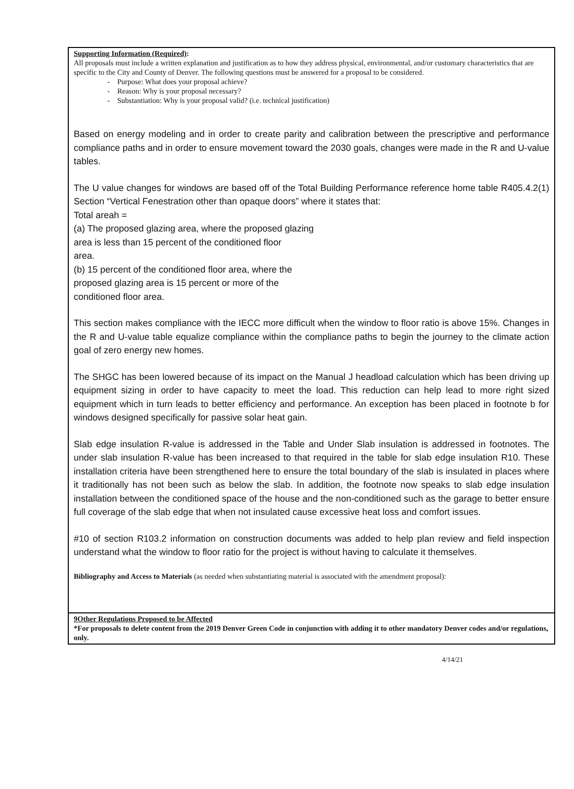Supporting Information (Required):
All proposals must include a written explanation and justification as to how they address physical, environmental, and/or customary characteristics that are specific to the City and County of Denver. The following questions must be answered for a proposal to be considered.
- Purpose: What does your proposal achieve?
- Reason: Why is your proposal necessary?
- Substantiation: Why is your proposal valid? (i.e. technical justification)
Based on energy modeling and in order to create parity and calibration between the prescriptive and performance compliance paths and in order to ensure movement toward the 2030 goals, changes were made in the R and U-value tables.
The U value changes for windows are based off of the Total Building Performance reference home table R405.4.2(1) Section “Vertical Fenestration other than opaque doors” where it states that:
Total areah =
(a) The proposed glazing area, where the proposed glazing
area is less than 15 percent of the conditioned floor
area.
(b) 15 percent of the conditioned floor area, where the
proposed glazing area is 15 percent or more of the
conditioned floor area.
This section makes compliance with the IECC more difficult when the window to floor ratio is above 15%. Changes in the R and U-value table equalize compliance within the compliance paths to begin the journey to the climate action goal of zero energy new homes.
The SHGC has been lowered because of its impact on the Manual J headload calculation which has been driving up equipment sizing in order to have capacity to meet the load. This reduction can help lead to more right sized equipment which in turn leads to better efficiency and performance. An exception has been placed in footnote b for windows designed specifically for passive solar heat gain.
Slab edge insulation R-value is addressed in the Table and Under Slab insulation is addressed in footnotes. The under slab insulation R-value has been increased to that required in the table for slab edge insulation R10. These installation criteria have been strengthened here to ensure the total boundary of the slab is insulated in places where it traditionally has not been such as below the slab. In addition, the footnote now speaks to slab edge insulation installation between the conditioned space of the house and the non-conditioned such as the garage to better ensure full coverage of the slab edge that when not insulated cause excessive heat loss and comfort issues.
#10 of section R103.2 information on construction documents was added to help plan review and field inspection understand what the window to floor ratio for the project is without having to calculate it themselves.
Bibliography and Access to Materials (as needed when substantiating material is associated with the amendment proposal):
9Other Regulations Proposed to be Affected
*For proposals to delete content from the 2019 Denver Green Code in conjunction with adding it to other mandatory Denver codes and/or regulations, only.
4/14/21